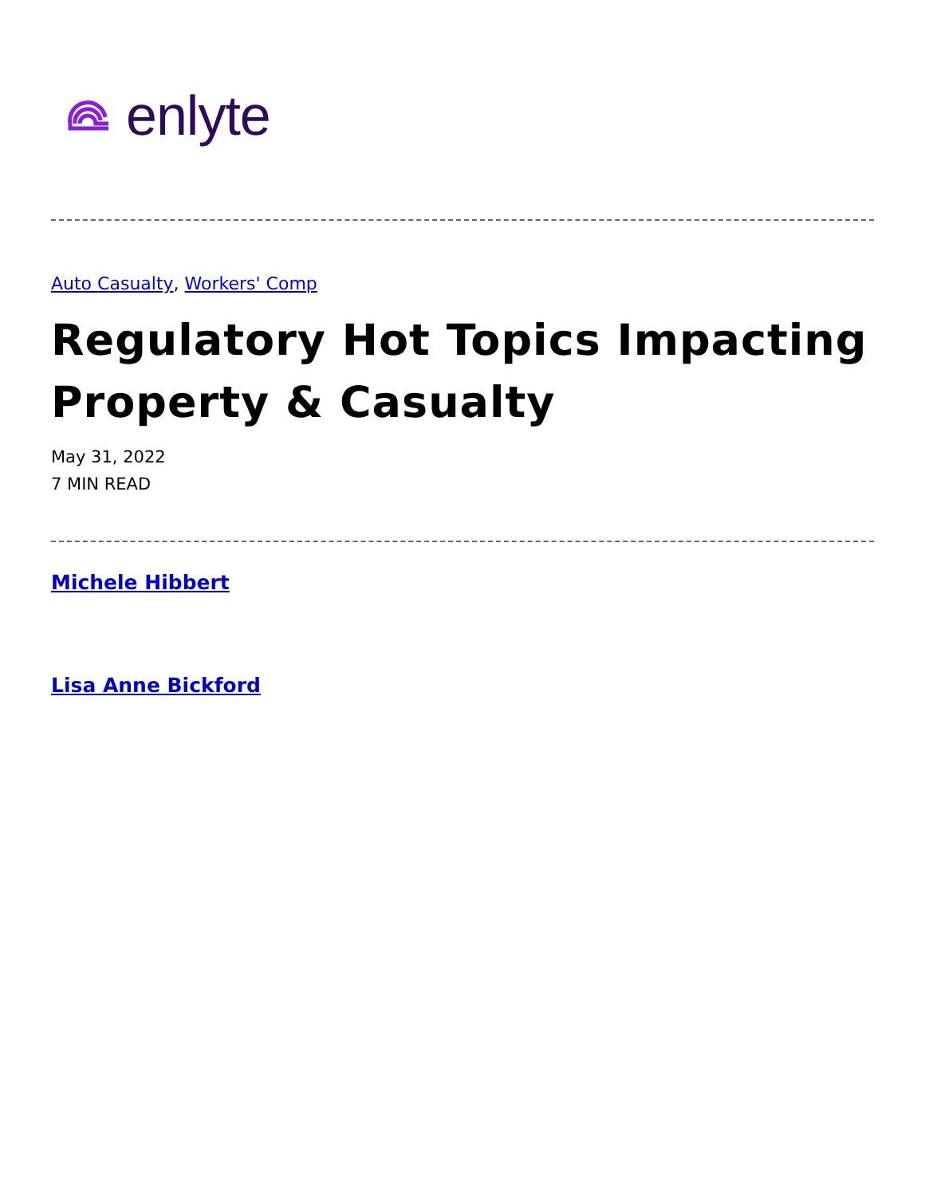enlyte
Auto Casualty, Workers' Comp
Regulatory Hot Topics Impacting Property & Casualty
May 31, 2022
7 MIN READ
Michele Hibbert
Lisa Anne Bickford